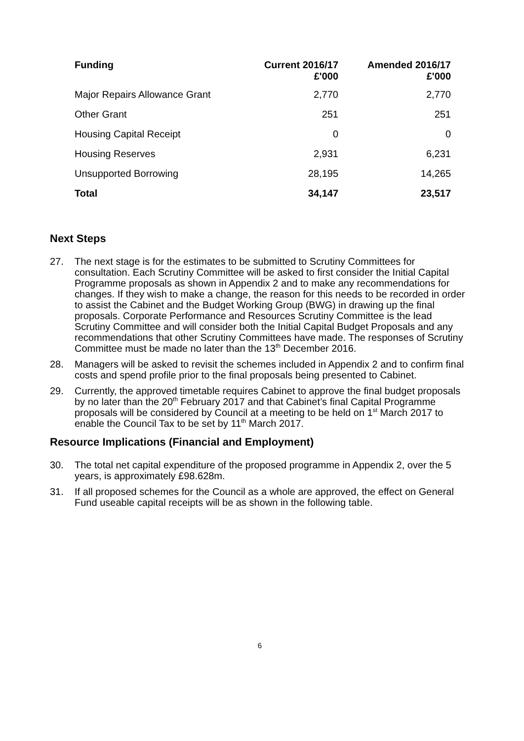| Funding | Current 2016/17 £'000 | Amended 2016/17 £'000 |
| --- | --- | --- |
| Major Repairs Allowance Grant | 2,770 | 2,770 |
| Other Grant | 251 | 251 |
| Housing Capital Receipt | 0 | 0 |
| Housing Reserves | 2,931 | 6,231 |
| Unsupported Borrowing | 28,195 | 14,265 |
| Total | 34,147 | 23,517 |
Next Steps
27. The next stage is for the estimates to be submitted to Scrutiny Committees for consultation. Each Scrutiny Committee will be asked to first consider the Initial Capital Programme proposals as shown in Appendix 2 and to make any recommendations for changes. If they wish to make a change, the reason for this needs to be recorded in order to assist the Cabinet and the Budget Working Group (BWG) in drawing up the final proposals. Corporate Performance and Resources Scrutiny Committee is the lead Scrutiny Committee and will consider both the Initial Capital Budget Proposals and any recommendations that other Scrutiny Committees have made. The responses of Scrutiny Committee must be made no later than the 13<sup>th</sup> December 2016.
28. Managers will be asked to revisit the schemes included in Appendix 2 and to confirm final costs and spend profile prior to the final proposals being presented to Cabinet.
29. Currently, the approved timetable requires Cabinet to approve the final budget proposals by no later than the 20<sup>th</sup> February 2017 and that Cabinet’s final Capital Programme proposals will be considered by Council at a meeting to be held on 1<sup>st</sup> March 2017 to enable the Council Tax to be set by 11<sup>th</sup> March 2017.
Resource Implications (Financial and Employment)
30. The total net capital expenditure of the proposed programme in Appendix 2, over the 5 years, is approximately £98.628m.
31. If all proposed schemes for the Council as a whole are approved, the effect on General Fund useable capital receipts will be as shown in the following table.
6